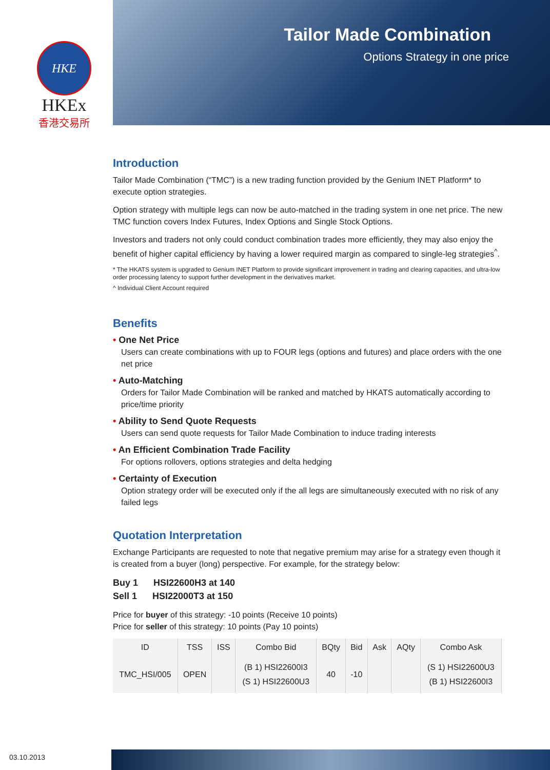HKE
HKEx
香港交易所
Tailor Made Combination
Options Strategy in one price
Introduction
Tailor Made Combination (“TMC”) is a new trading function provided by the Genium INET Platform* to execute option strategies.
Option strategy with multiple legs can now be auto-matched in the trading system in one net price. The new TMC function covers Index Futures, Index Options and Single Stock Options.
Investors and traders not only could conduct combination trades more efficiently, they may also enjoy the benefit of higher capital efficiency by having a lower required margin as compared to single-leg strategies<sup>^</sup>.
* The HKATS system is upgraded to Genium INET Platform to provide significant improvement in trading and clearing capacities, and ultra-low order processing latency to support further development in the derivatives market.
^ Individual Client Account required
Benefits
• One Net Price
Users can create combinations with up to FOUR legs (options and futures) and place orders with the one net price
• Auto-Matching
Orders for Tailor Made Combination will be ranked and matched by HKATS automatically according to price/time priority
• Ability to Send Quote Requests
Users can send quote requests for Tailor Made Combination to induce trading interests
• An Efficient Combination Trade Facility
For options rollovers, options strategies and delta hedging
• Certainty of Execution
Option strategy order will be executed only if the all legs are simultaneously executed with no risk of any failed legs
Quotation Interpretation
Exchange Participants are requested to note that negative premium may arise for a strategy even though it is created from a buyer (long) perspective. For example, for the strategy below:
Buy 1 HSI22600H3 at 140
Sell 1 HSI22000T3 at 150
Price for buyer of this strategy: -10 points (Receive 10 points)
Price for seller of this strategy: 10 points (Pay 10 points)
| ID | TSS | ISS | Combo Bid | BQty | Bid | Ask | AQty | Combo Ask |
| --- | --- | --- | --- | --- | --- | --- | --- | --- |
| TMC_HSI/005 | OPEN | | (B 1) HSI22600I3 (S 1) HSI22600U3 | 40 | -10 | | | (S 1) HSI22600U3 (B 1) HSI22600I3 |
03.10.2013